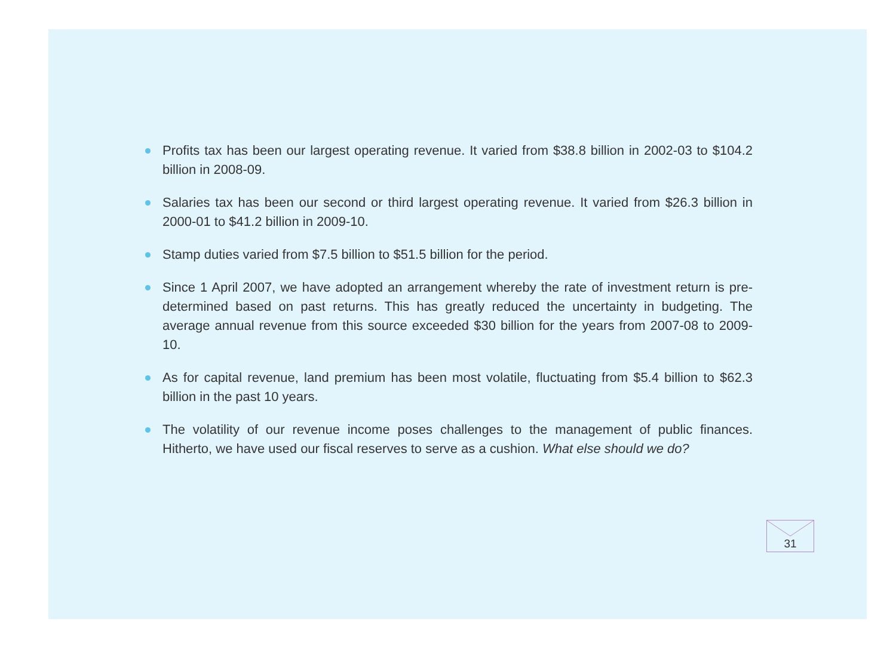Profits tax has been our largest operating revenue. It varied from $38.8 billion in 2002-03 to $104.2 billion in 2008-09.
Salaries tax has been our second or third largest operating revenue. It varied from $26.3 billion in 2000-01 to $41.2 billion in 2009-10.
Stamp duties varied from $7.5 billion to $51.5 billion for the period.
Since 1 April 2007, we have adopted an arrangement whereby the rate of investment return is pre-determined based on past returns. This has greatly reduced the uncertainty in budgeting. The average annual revenue from this source exceeded $30 billion for the years from 2007-08 to 2009-10.
As for capital revenue, land premium has been most volatile, fluctuating from $5.4 billion to $62.3 billion in the past 10 years.
The volatility of our revenue income poses challenges to the management of public finances. Hitherto, we have used our fiscal reserves to serve as a cushion. What else should we do?
31